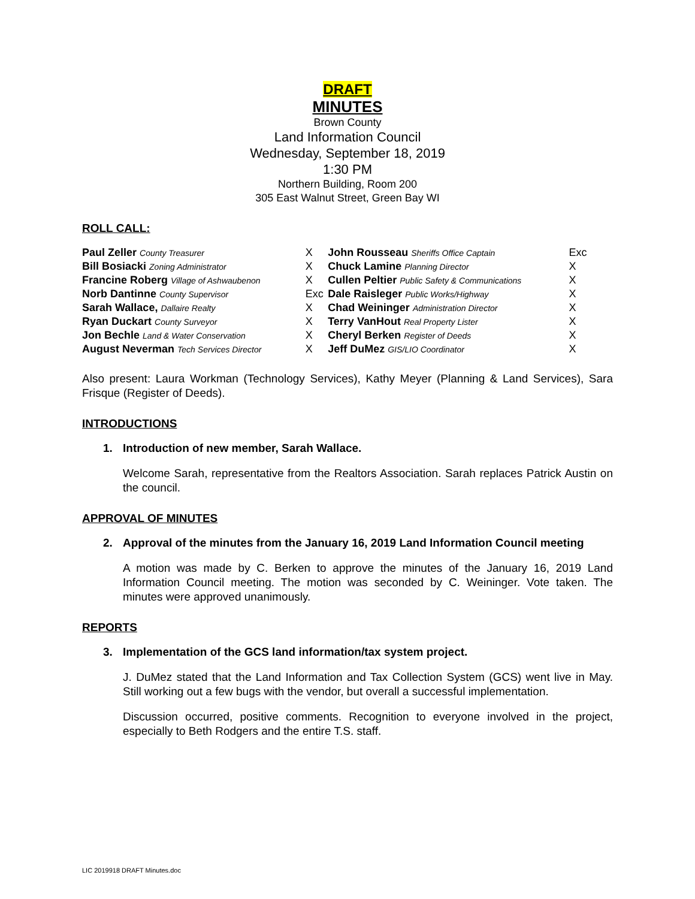DRAFT
MINUTES
Brown County
Land Information Council
Wednesday, September 18, 2019
1:30 PM
Northern Building, Room 200
305 East Walnut Street, Green Bay WI
ROLL CALL:
| Paul Zeller County Treasurer | X | John Rousseau Sheriffs Office Captain | Exc |
| Bill Bosiacki Zoning Administrator | X | Chuck Lamine Planning Director | X |
| Francine Roberg Village of Ashwaubenon | X | Cullen Peltier Public Safety & Communications | X |
| Norb Dantinne County Supervisor | Exc | Dale Raisleger Public Works/Highway | X |
| Sarah Wallace, Dallaire Realty | X | Chad Weininger Administration Director | X |
| Ryan Duckart County Surveyor | X | Terry VanHout Real Property Lister | X |
| Jon Bechle Land & Water Conservation | X | Cheryl Berken Register of Deeds | X |
| August Neverman Tech Services Director | X | Jeff DuMez GIS/LIO Coordinator | X |
Also present: Laura Workman (Technology Services), Kathy Meyer (Planning & Land Services), Sara Frisque (Register of Deeds).
INTRODUCTIONS
1. Introduction of new member, Sarah Wallace.
Welcome Sarah, representative from the Realtors Association. Sarah replaces Patrick Austin on the council.
APPROVAL OF MINUTES
2. Approval of the minutes from the January 16, 2019 Land Information Council meeting
A motion was made by C. Berken to approve the minutes of the January 16, 2019 Land Information Council meeting. The motion was seconded by C. Weininger. Vote taken. The minutes were approved unanimously.
REPORTS
3. Implementation of the GCS land information/tax system project.
J. DuMez stated that the Land Information and Tax Collection System (GCS) went live in May. Still working out a few bugs with the vendor, but overall a successful implementation.
Discussion occurred, positive comments. Recognition to everyone involved in the project, especially to Beth Rodgers and the entire T.S. staff.
LIC 2019918 DRAFT Minutes.doc